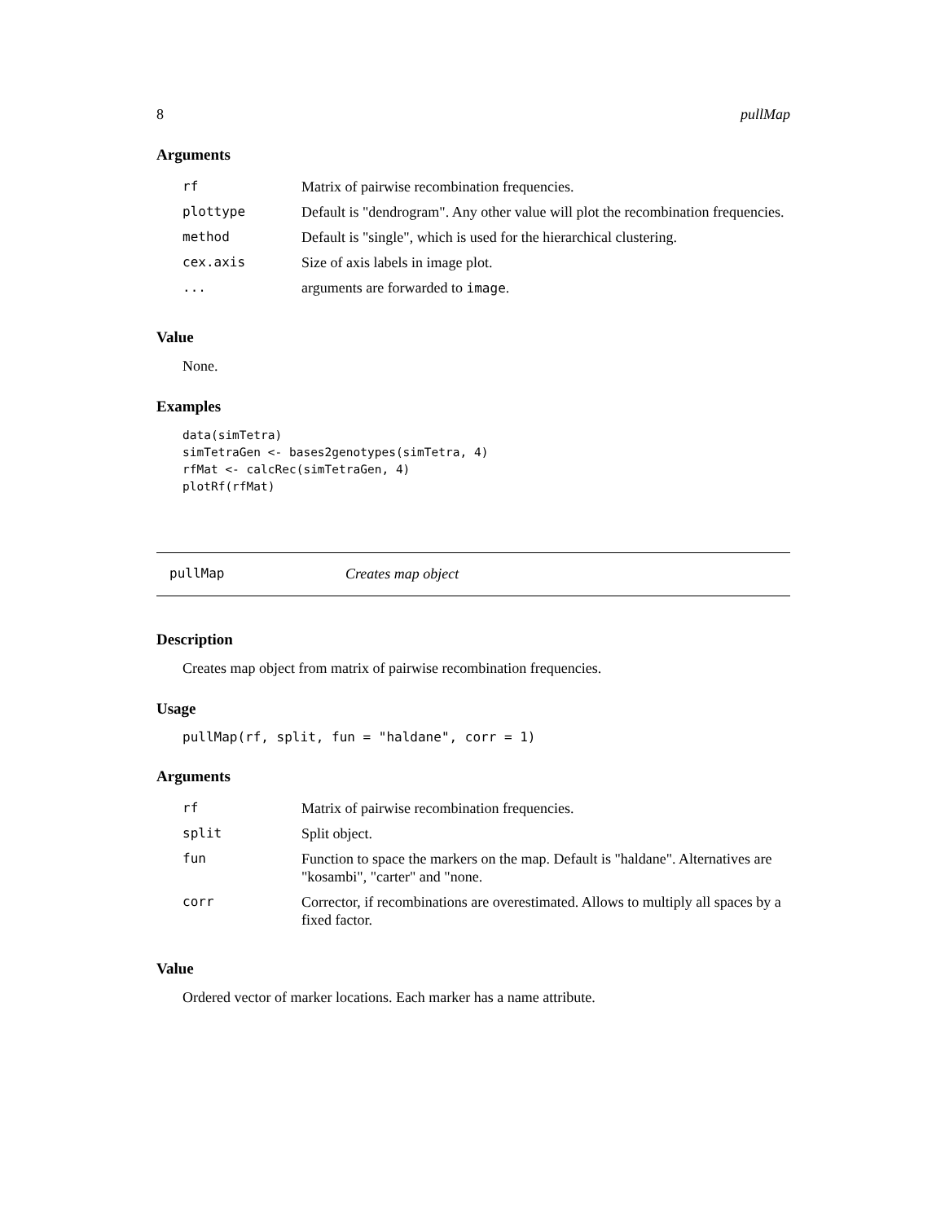8 pullMap
Arguments
| rf | Matrix of pairwise recombination frequencies. |
| plottype | Default is "dendrogram". Any other value will plot the recombination frequencies. |
| method | Default is "single", which is used for the hierarchical clustering. |
| cex.axis | Size of axis labels in image plot. |
| ... | arguments are forwarded to image . |
Value
None.
Examples
data(simTetra)
simTetraGen <- bases2genotypes(simTetra, 4)
rfMat <- calcRec(simTetraGen, 4)
plotRf(rfMat)
pullMap Creates map object
Description
Creates map object from matrix of pairwise recombination frequencies.
Usage
pullMap(rf, split, fun = "haldane", corr = 1)
Arguments
| rf | Matrix of pairwise recombination frequencies. |
| split | Split object. |
| fun | Function to space the markers on the map. Default is "haldane". Alternatives are "kosambi", "carter" and "none. |
| corr | Corrector, if recombinations are overestimated. Allows to multiply all spaces by a fixed factor. |
Value
Ordered vector of marker locations. Each marker has a name attribute.